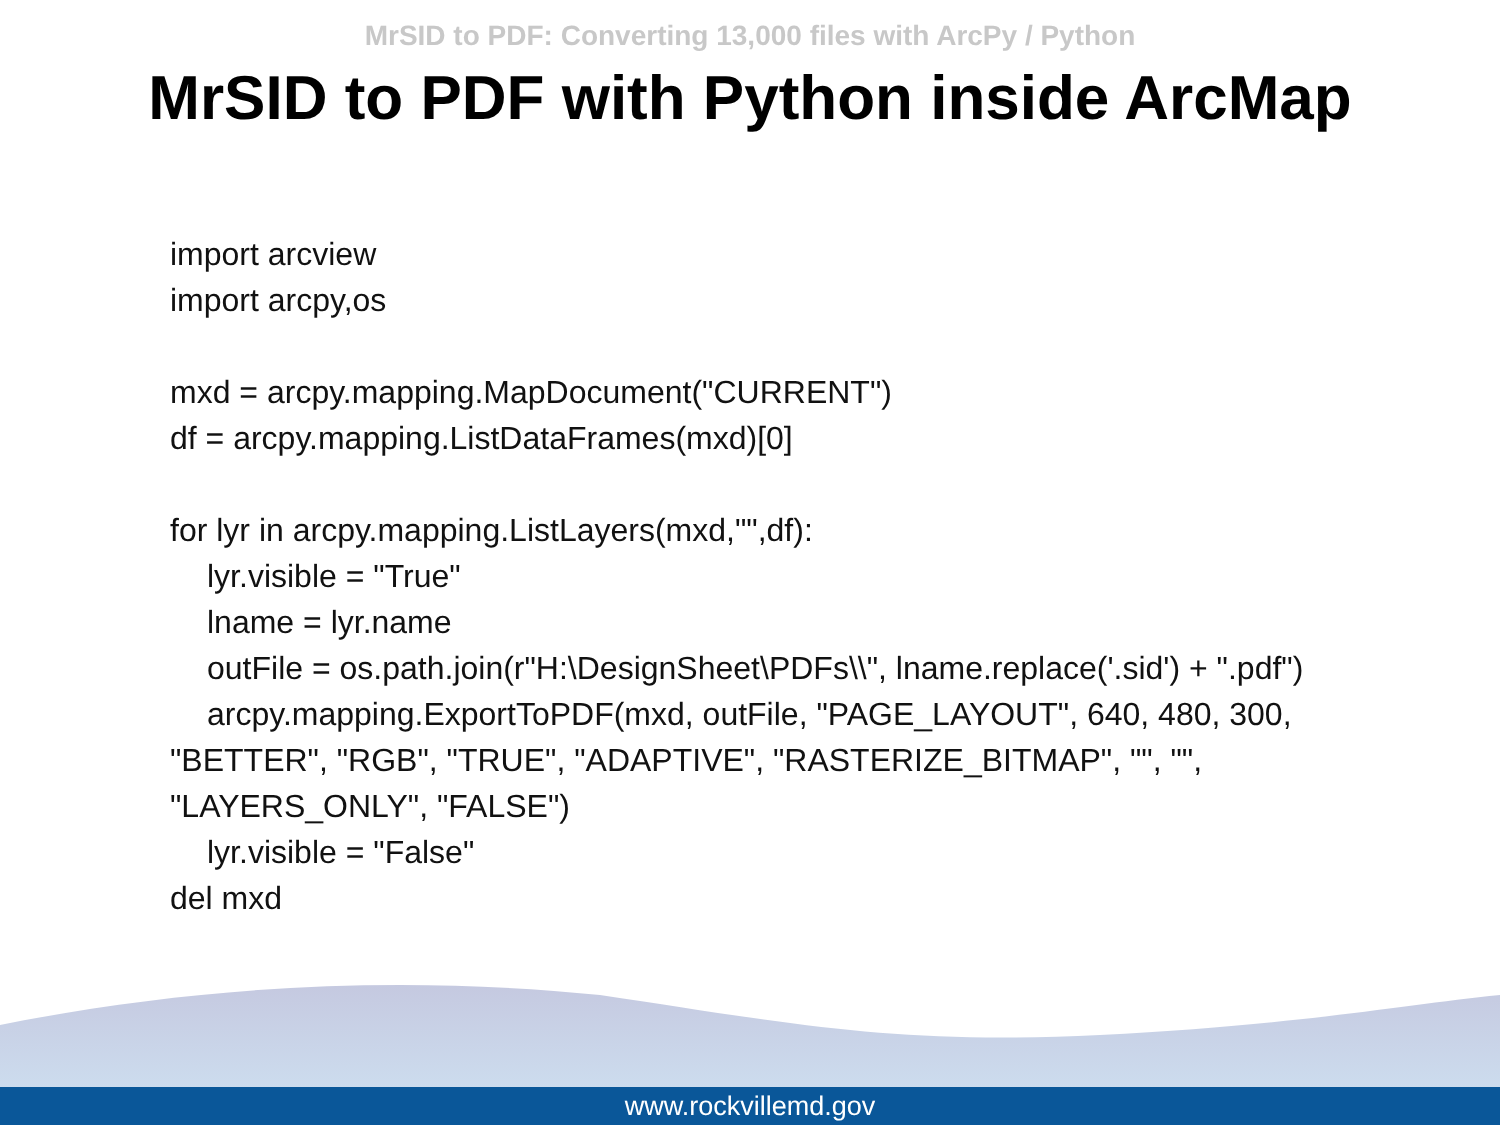MrSID to PDF: Converting 13,000 files with ArcPy / Python
MrSID to PDF with Python inside ArcMap
import arcview
import arcpy,os
mxd = arcpy.mapping.MapDocument("CURRENT")
df = arcpy.mapping.ListDataFrames(mxd)[0]
for lyr in arcpy.mapping.ListLayers(mxd,"",df):
lyr.visible = "True"
lname = lyr.name
outFile = os.path.join(r"H:\DesignSheet\PDFs\\", lname.replace('.sid') + ".pdf")
arcpy.mapping.ExportToPDF(mxd, outFile, "PAGE_LAYOUT", 640, 480, 300,
"BETTER", "RGB", "TRUE", "ADAPTIVE", "RASTERIZE_BITMAP", "", "",
"LAYERS_ONLY", "FALSE")
lyr.visible = "False"
del mxd
www.rockvillemd.gov